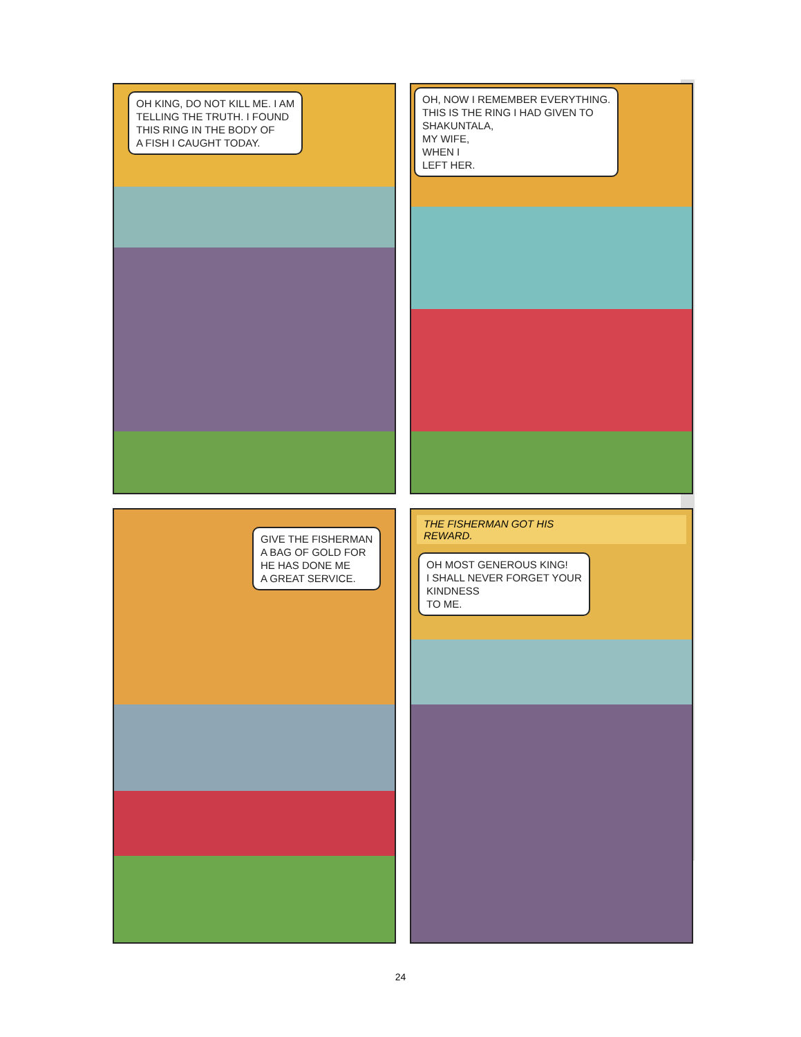OH KING, DO NOT KILL ME. I AM
TELLING THE TRUTH. I FOUND
THIS RING IN THE BODY OF
A FISH I CAUGHT TODAY.
OH, NOW I REMEMBER EVERYTHING.
THIS IS THE RING I HAD GIVEN TO
SHAKUNTALA,
MY WIFE,
WHEN I
LEFT HER.
GIVE THE FISHERMAN
A BAG OF GOLD FOR
HE HAS DONE ME
A GREAT SERVICE.
THE FISHERMAN GOT HIS
REWARD.
OH MOST GENEROUS KING!
I SHALL NEVER FORGET YOUR
KINDNESS
TO ME.
24